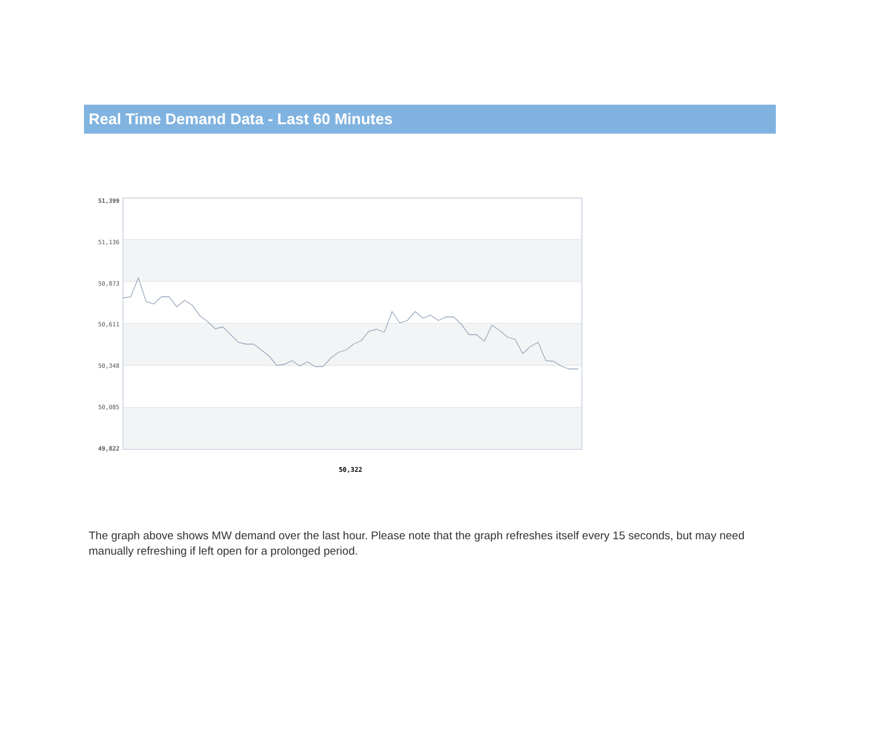Real Time Demand Data - Last 60 Minutes
51,399
51,136
50,873
50,611
50,348
50,085
49,822
50,322
The graph above shows MW demand over the last hour. Please note that the graph refreshes itself every 15 seconds, but may need manually refreshing if left open for a prolonged period.